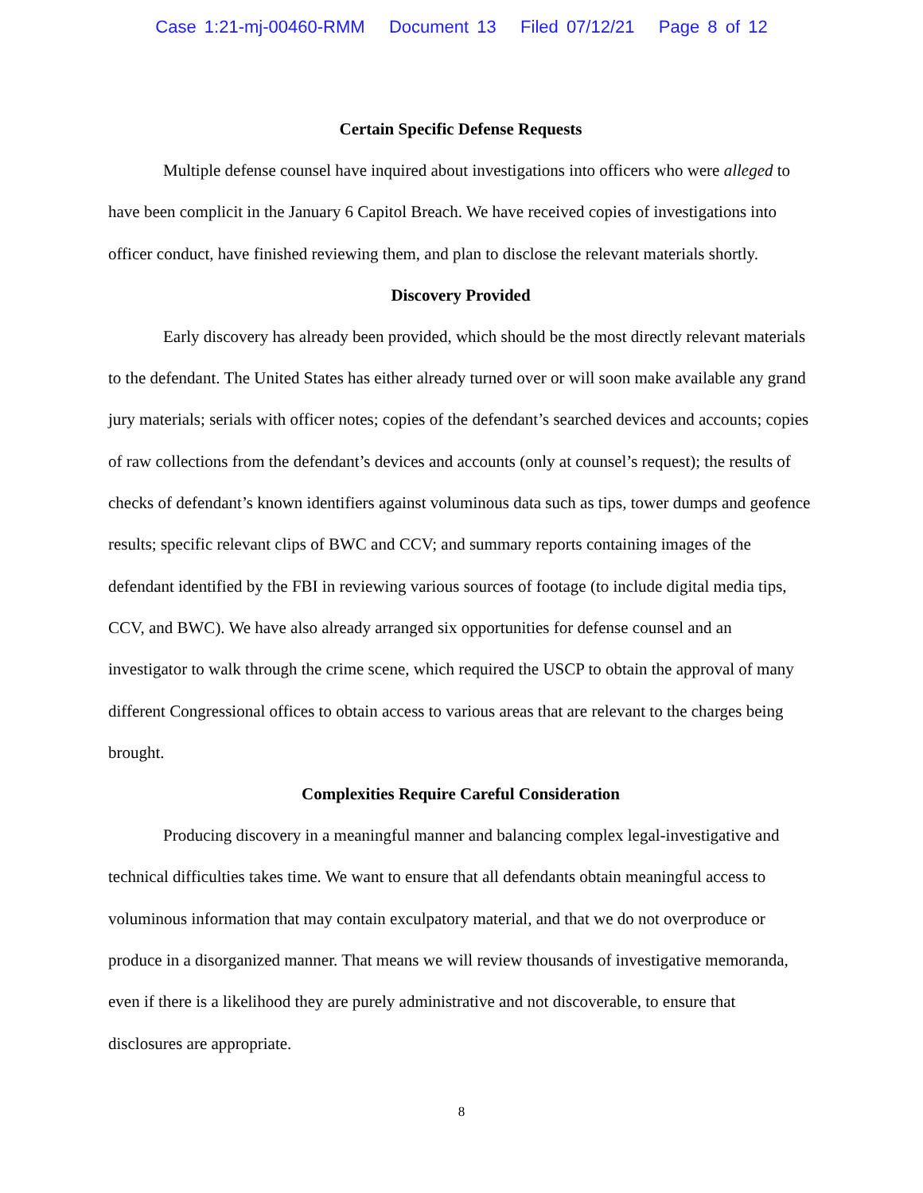Case 1:21-mj-00460-RMM Document 13 Filed 07/12/21 Page 8 of 12
Certain Specific Defense Requests
Multiple defense counsel have inquired about investigations into officers who were alleged to have been complicit in the January 6 Capitol Breach. We have received copies of investigations into officer conduct, have finished reviewing them, and plan to disclose the relevant materials shortly.
Discovery Provided
Early discovery has already been provided, which should be the most directly relevant materials to the defendant. The United States has either already turned over or will soon make available any grand jury materials; serials with officer notes; copies of the defendant’s searched devices and accounts; copies of raw collections from the defendant’s devices and accounts (only at counsel’s request); the results of checks of defendant’s known identifiers against voluminous data such as tips, tower dumps and geofence results; specific relevant clips of BWC and CCV; and summary reports containing images of the defendant identified by the FBI in reviewing various sources of footage (to include digital media tips, CCV, and BWC). We have also already arranged six opportunities for defense counsel and an investigator to walk through the crime scene, which required the USCP to obtain the approval of many different Congressional offices to obtain access to various areas that are relevant to the charges being brought.
Complexities Require Careful Consideration
Producing discovery in a meaningful manner and balancing complex legal-investigative and technical difficulties takes time. We want to ensure that all defendants obtain meaningful access to voluminous information that may contain exculpatory material, and that we do not overproduce or produce in a disorganized manner. That means we will review thousands of investigative memoranda, even if there is a likelihood they are purely administrative and not discoverable, to ensure that disclosures are appropriate.
8